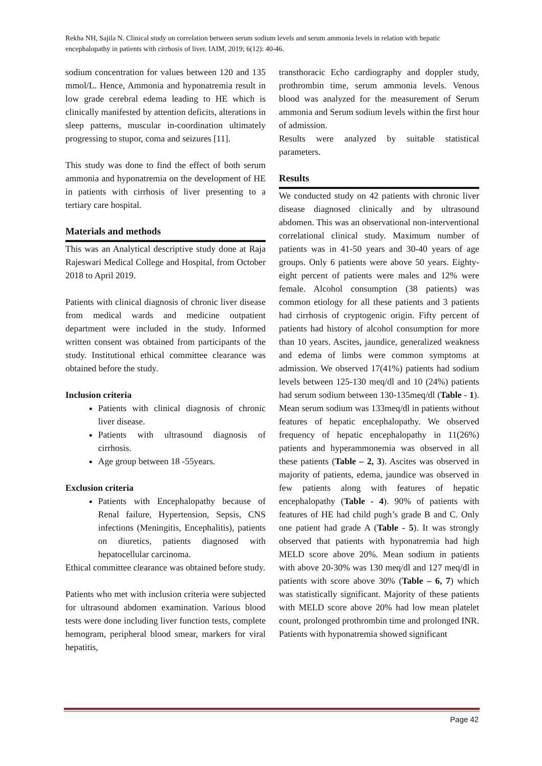Rekha NH, Sajila N. Clinical study on correlation between serum sodium levels and serum ammonia levels in relation with hepatic encephalopathy in patients with cirrhosis of liver. IAIM, 2019; 6(12): 40-46.
sodium concentration for values between 120 and 135 mmol/L. Hence, Ammonia and hyponatremia result in low grade cerebral edema leading to HE which is clinically manifested by attention deficits, alterations in sleep patterns, muscular in-coordination ultimately progressing to stupor, coma and seizures [11].
This study was done to find the effect of both serum ammonia and hyponatremia on the development of HE in patients with cirrhosis of liver presenting to a tertiary care hospital.
Materials and methods
This was an Analytical descriptive study done at Raja Rajeswari Medical College and Hospital, from October 2018 to April 2019.
Patients with clinical diagnosis of chronic liver disease from medical wards and medicine outpatient department were included in the study. Informed written consent was obtained from participants of the study. Institutional ethical committee clearance was obtained before the study.
Inclusion criteria
Patients with clinical diagnosis of chronic liver disease.
Patients with ultrasound diagnosis of cirrhosis.
Age group between 18 -55years.
Exclusion criteria
Patients with Encephalopathy because of Renal failure, Hypertension, Sepsis, CNS infections (Meningitis, Encephalitis), patients on diuretics, patients diagnosed with hepatocellular carcinoma.
Ethical committee clearance was obtained before study.
Patients who met with inclusion criteria were subjected for ultrasound abdomen examination. Various blood tests were done including liver function tests, complete hemogram, peripheral blood smear, markers for viral hepatitis,
transthoracic Echo cardiography and doppler study, prothrombin time, serum ammonia levels. Venous blood was analyzed for the measurement of Serum ammonia and Serum sodium levels within the first hour of admission.
Results were analyzed by suitable statistical parameters.
Results
We conducted study on 42 patients with chronic liver disease diagnosed clinically and by ultrasound abdomen. This was an observational non-interventional correlational clinical study. Maximum number of patients was in 41-50 years and 30-40 years of age groups. Only 6 patients were above 50 years. Eighty-eight percent of patients were males and 12% were female. Alcohol consumption (38 patients) was common etiology for all these patients and 3 patients had cirrhosis of cryptogenic origin. Fifty percent of patients had history of alcohol consumption for more than 10 years. Ascites, jaundice, generalized weakness and edema of limbs were common symptoms at admission. We observed 17(41%) patients had sodium levels between 125-130 meq/dl and 10 (24%) patients had serum sodium between 130-135meq/dl (Table - 1). Mean serum sodium was 133meq/dl in patients without features of hepatic encephalopathy. We observed frequency of hepatic encephalopathy in 11(26%) patients and hyperammonemia was observed in all these patients (Table – 2, 3). Ascites was observed in majority of patients, edema, jaundice was observed in few patients along with features of hepatic encephalopathy (Table - 4). 90% of patients with features of HE had child pugh’s grade B and C. Only one patient had grade A (Table - 5). It was strongly observed that patients with hyponatremia had high MELD score above 20%. Mean sodium in patients with above 20-30% was 130 meq/dl and 127 meq/dl in patients with score above 30% (Table – 6, 7) which was statistically significant. Majority of these patients with MELD score above 20% had low mean platelet count, prolonged prothrombin time and prolonged INR. Patients with hyponatremia showed significant
Page 42